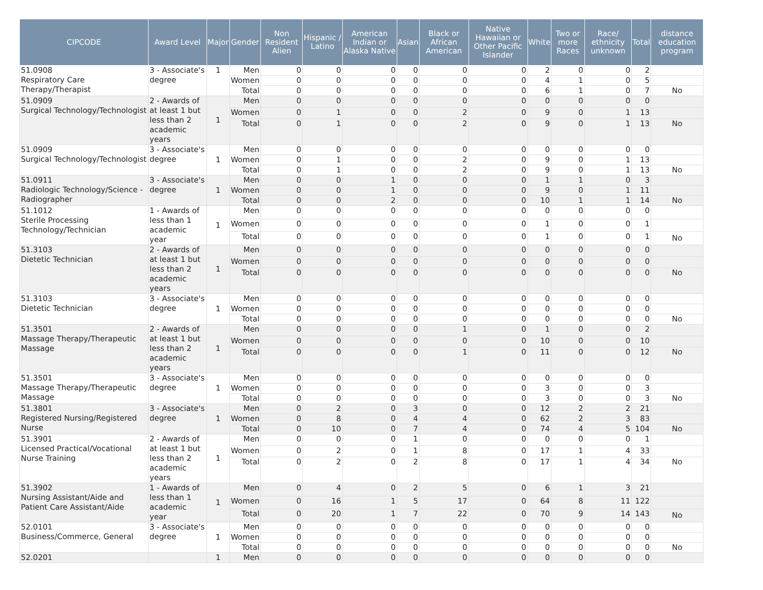| CIPCODE | Award Level | Major | Gender | Non Resident Alien | Hispanic / Latino | American Indian or Alaska Native | Asian | Black or African American | Native Hawaiian or Other Pacific Islander | White | Two or more Races | Race/ ethnicity unknown | Total | distance education program |
| --- | --- | --- | --- | --- | --- | --- | --- | --- | --- | --- | --- | --- | --- | --- |
| 51.0908 Respiratory Care Therapy/Therapist | 3 - Associate's degree | 1 | Men | 0 | 0 | 0 | 0 | 0 | 0 | 2 | 0 | 0 | 2 | |
| | | | Women | 0 | 0 | 0 | 0 | 0 | 0 | 4 | 1 | 0 | 5 | |
| | | | Total | 0 | 0 | 0 | 0 | 0 | 0 | 6 | 1 | 0 | 7 | No |
| 51.0909 Surgical Technology/Technologist | 2 - Awards of at least 1 but less than 2 academic years | 1 | Men | 0 | 0 | 0 | 0 | 0 | 0 | 0 | 0 | 0 | 0 | |
| | | | Women | 0 | 1 | 0 | 0 | 2 | 0 | 9 | 0 | 1 | 13 | |
| | | | Total | 0 | 1 | 0 | 0 | 2 | 0 | 9 | 0 | 1 | 13 | No |
| 51.0909 Surgical Technology/Technologist | 3 - Associate's degree | 1 | Men | 0 | 0 | 0 | 0 | 0 | 0 | 0 | 0 | 0 | 0 | |
| | | | Women | 0 | 1 | 0 | 0 | 2 | 0 | 9 | 0 | 1 | 13 | |
| | | | Total | 0 | 1 | 0 | 0 | 2 | 0 | 9 | 0 | 1 | 13 | No |
| 51.0911 Radiologic Technology/Science - Radiographer | 3 - Associate's degree | 1 | Men | 0 | 0 | 1 | 0 | 0 | 0 | 1 | 1 | 0 | 3 | |
| | | | Women | 0 | 0 | 1 | 0 | 0 | 0 | 9 | 0 | 1 | 11 | |
| | | | Total | 0 | 0 | 2 | 0 | 0 | 0 | 10 | 1 | 1 | 14 | No |
| 51.1012 Sterile Processing Technology/Technician | 1 - Awards of less than 1 academic year | 1 | Men | 0 | 0 | 0 | 0 | 0 | 0 | 0 | 0 | 0 | 0 | |
| | | | Women | 0 | 0 | 0 | 0 | 0 | 0 | 1 | 0 | 0 | 1 | |
| | | | Total | 0 | 0 | 0 | 0 | 0 | 0 | 1 | 0 | 0 | 1 | No |
| 51.3103 Dietetic Technician | 2 - Awards of at least 1 but less than 2 academic years | 1 | Men | 0 | 0 | 0 | 0 | 0 | 0 | 0 | 0 | 0 | 0 | |
| | | | Women | 0 | 0 | 0 | 0 | 0 | 0 | 0 | 0 | 0 | 0 | |
| | | | Total | 0 | 0 | 0 | 0 | 0 | 0 | 0 | 0 | 0 | 0 | No |
| 51.3103 Dietetic Technician | 3 - Associate's degree | 1 | Men | 0 | 0 | 0 | 0 | 0 | 0 | 0 | 0 | 0 | 0 | |
| | | | Women | 0 | 0 | 0 | 0 | 0 | 0 | 0 | 0 | 0 | 0 | |
| | | | Total | 0 | 0 | 0 | 0 | 0 | 0 | 0 | 0 | 0 | 0 | No |
| 51.3501 Massage Therapy/Therapeutic Massage | 2 - Awards of at least 1 but less than 2 academic years | 1 | Men | 0 | 0 | 0 | 0 | 1 | 0 | 1 | 0 | 0 | 2 | |
| | | | Women | 0 | 0 | 0 | 0 | 0 | 0 | 10 | 0 | 0 | 10 | |
| | | | Total | 0 | 0 | 0 | 0 | 1 | 0 | 11 | 0 | 0 | 12 | No |
| 51.3501 Massage Therapy/Therapeutic Massage | 3 - Associate's degree | 1 | Men | 0 | 0 | 0 | 0 | 0 | 0 | 0 | 0 | 0 | 0 | |
| | | | Women | 0 | 0 | 0 | 0 | 0 | 0 | 3 | 0 | 0 | 3 | |
| | | | Total | 0 | 0 | 0 | 0 | 0 | 0 | 3 | 0 | 0 | 3 | No |
| 51.3801 Registered Nursing/Registered Nurse | 3 - Associate's degree | 1 | Men | 0 | 2 | 0 | 3 | 0 | 0 | 12 | 2 | 2 | 21 | |
| | | | Women | 0 | 8 | 0 | 4 | 4 | 0 | 62 | 2 | 3 | 83 | |
| | | | Total | 0 | 10 | 0 | 7 | 4 | 0 | 74 | 4 | 5 | 104 | No |
| 51.3901 Licensed Practical/Vocational Nurse Training | 2 - Awards of at least 1 but less than 2 academic years | 1 | Men | 0 | 0 | 0 | 1 | 0 | 0 | 0 | 0 | 0 | 1 | |
| | | | Women | 0 | 2 | 0 | 1 | 8 | 0 | 17 | 1 | 4 | 33 | |
| | | | Total | 0 | 2 | 0 | 2 | 8 | 0 | 17 | 1 | 4 | 34 | No |
| 51.3902 Nursing Assistant/Aide and Patient Care Assistant/Aide | 1 - Awards of less than 1 academic year | 1 | Men | 0 | 4 | 0 | 2 | 5 | 0 | 6 | 1 | 3 | 21 | |
| | | | Women | 0 | 16 | 1 | 5 | 17 | 0 | 64 | 8 | 11 | 122 | |
| | | | Total | 0 | 20 | 1 | 7 | 22 | 0 | 70 | 9 | 14 | 143 | No |
| 52.0101 Business/Commerce, General | 3 - Associate's degree | 1 | Men | 0 | 0 | 0 | 0 | 0 | 0 | 0 | 0 | 0 | 0 | |
| | | | Women | 0 | 0 | 0 | 0 | 0 | 0 | 0 | 0 | 0 | 0 | |
| | | | Total | 0 | 0 | 0 | 0 | 0 | 0 | 0 | 0 | 0 | 0 | No |
| 52.0201 | | 1 | Men | 0 | 0 | 0 | 0 | 0 | 0 | 0 | 0 | 0 | 0 | |